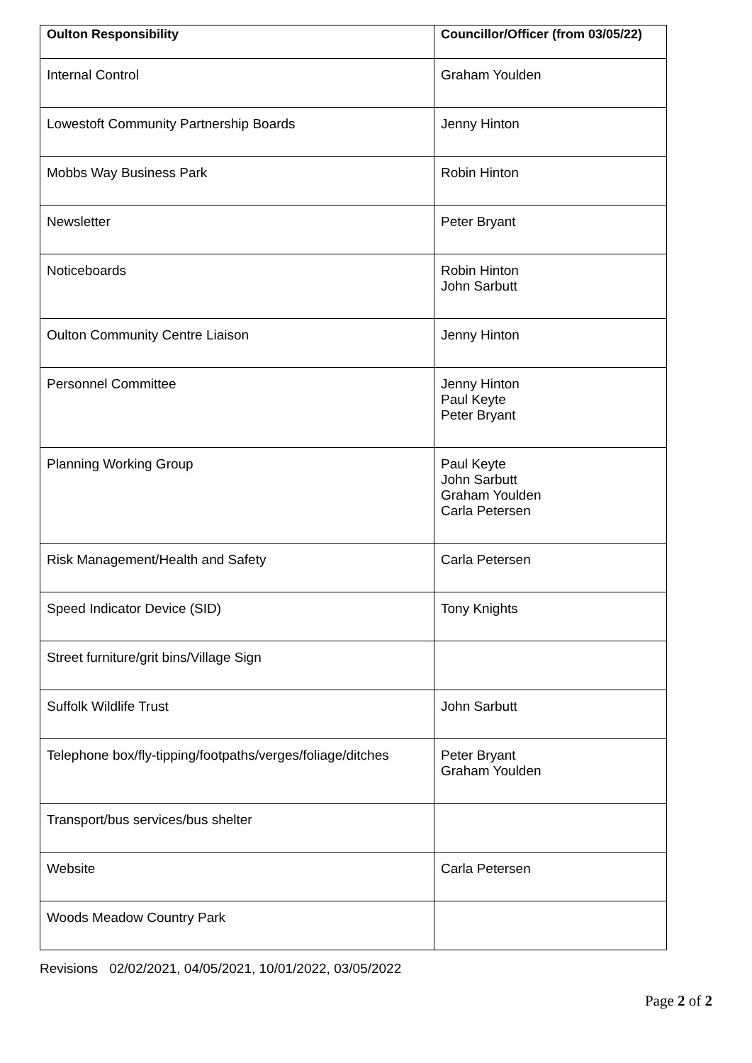| Oulton Responsibility | Councillor/Officer (from 03/05/22) |
| --- | --- |
| Internal Control | Graham Youlden |
| Lowestoft Community Partnership Boards | Jenny Hinton |
| Mobbs Way Business Park | Robin Hinton |
| Newsletter | Peter Bryant |
| Noticeboards | Robin Hinton John Sarbutt |
| Oulton Community Centre Liaison | Jenny Hinton |
| Personnel Committee | Jenny Hinton Paul Keyte Peter Bryant |
| Planning Working Group | Paul Keyte John Sarbutt Graham Youlden Carla Petersen |
| Risk Management/Health and Safety | Carla Petersen |
| Speed Indicator Device (SID) | Tony Knights |
| Street furniture/grit bins/Village Sign | |
| Suffolk Wildlife Trust | John Sarbutt |
| Telephone box/fly-tipping/footpaths/verges/foliage/ditches | Peter Bryant Graham Youlden |
| Transport/bus services/bus shelter | |
| Website | Carla Petersen |
| Woods Meadow Country Park | |
Revisions 02/02/2021, 04/05/2021, 10/01/2022, 03/05/2022
Page 2 of 2